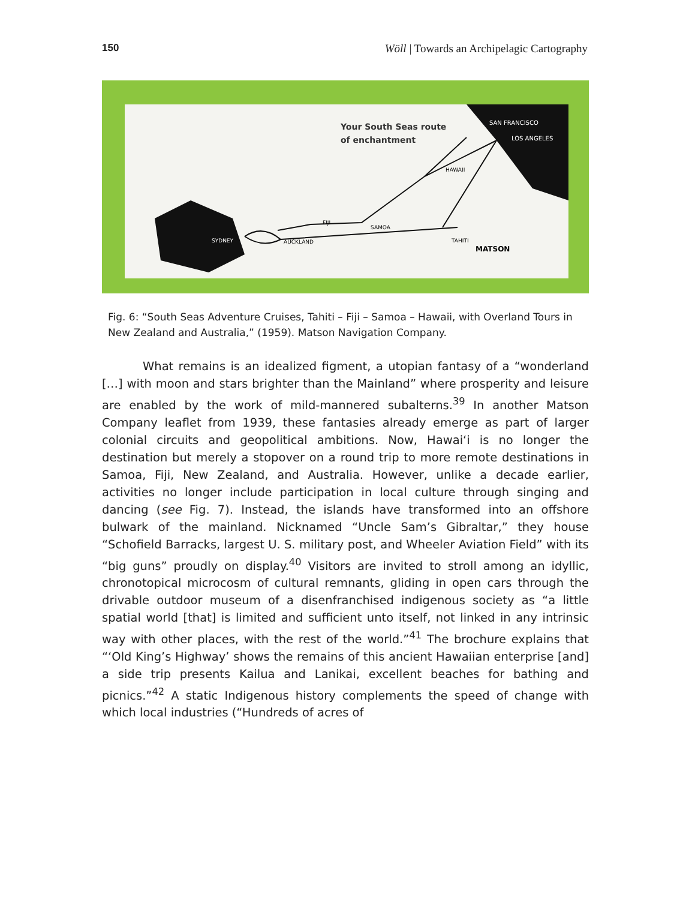150 Wöll | Towards an Archipelagic Cartography
Your South Seas route
of enchantment
SAN FRANCISCO
LOS ANGELES
HAWAII
FIJI
SAMOA
SYDNEY
AUCKLAND
TAHITI
MATSON
Fig. 6: “South Seas Adventure Cruises, Tahiti – Fiji – Samoa – Hawaii, with Overland Tours in New Zealand and Australia,” (1959). Matson Navigation Company.
What remains is an idealized figment, a utopian fantasy of a “wonderland […] with moon and stars brighter than the Mainland” where prosperity and leisure are enabled by the work of mild-mannered subalterns.<sup>39</sup> In another Matson Company leaflet from 1939, these fantasies already emerge as part of larger colonial circuits and geopolitical ambitions. Now, Hawaiʻi is no longer the destination but merely a stopover on a round trip to more remote destinations in Samoa, Fiji, New Zealand, and Australia. However, unlike a decade earlier, activities no longer include participation in local culture through singing and dancing (see Fig. 7). Instead, the islands have transformed into an offshore bulwark of the mainland. Nicknamed “Uncle Sam’s Gibraltar,” they house “Schofield Barracks, largest U. S. military post, and Wheeler Aviation Field” with its “big guns” proudly on display.<sup>40</sup> Visitors are invited to stroll among an idyllic, chronotopical microcosm of cultural remnants, gliding in open cars through the drivable outdoor museum of a disenfranchised indigenous society as “a little spatial world [that] is limited and sufficient unto itself, not linked in any intrinsic way with other places, with the rest of the world.”<sup>41</sup> The brochure explains that “‘Old King’s Highway’ shows the remains of this ancient Hawaiian enterprise [and] a side trip presents Kailua and Lanikai, excellent beaches for bathing and picnics.”<sup>42</sup> A static Indigenous history complements the speed of change with which local industries (“Hundreds of acres of